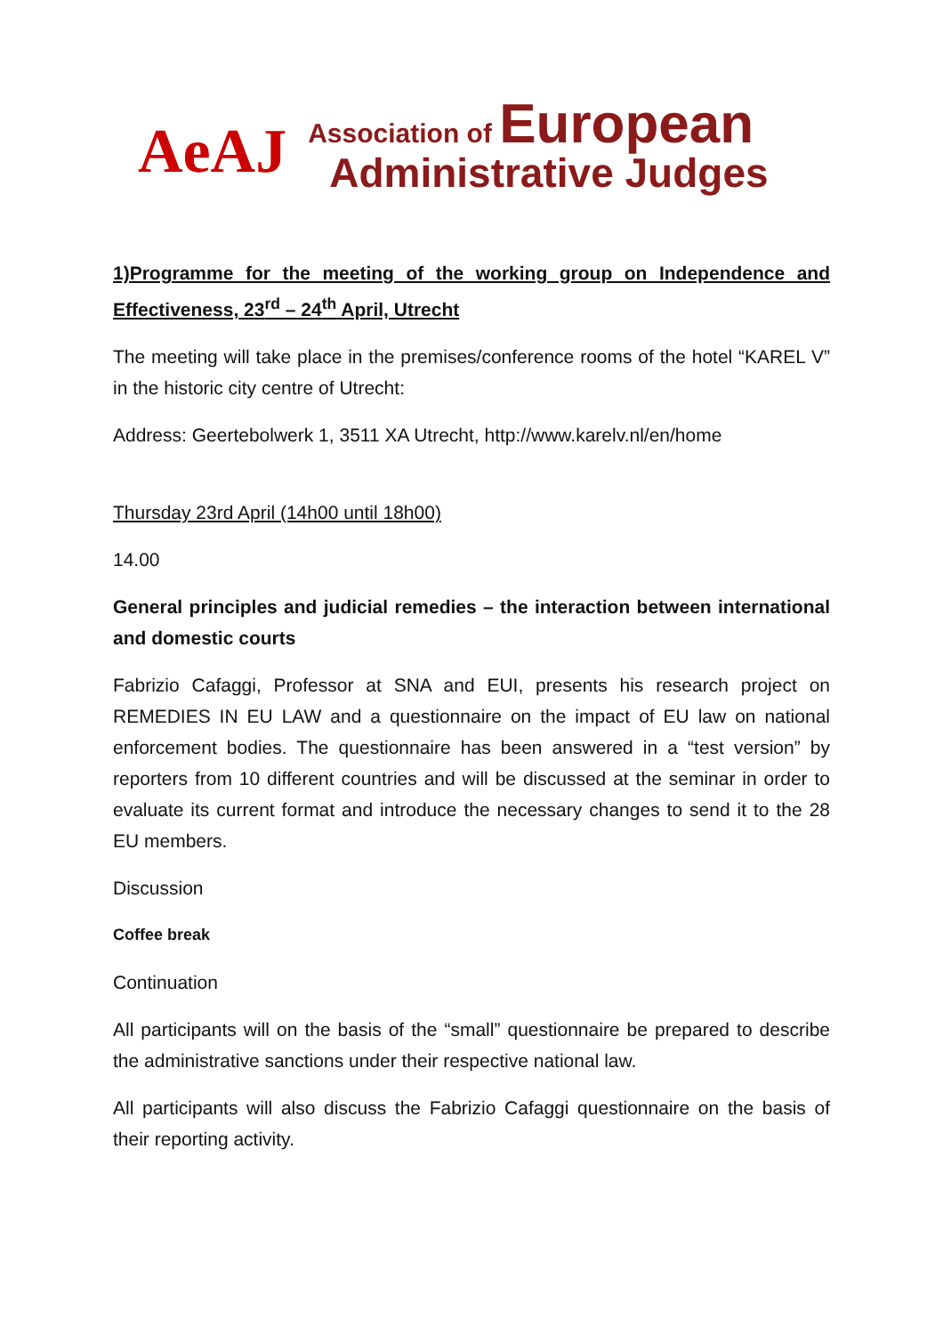AeAJ
Association of European
Administrative Judges
1)Programme for the meeting of the working group on Independence and Effectiveness, 23<sup>rd</sup> – 24<sup>th</sup> April, Utrecht
The meeting will take place in the premises/conference rooms of the hotel “KAREL V” in the historic city centre of Utrecht:
Address: Geertebolwerk 1, 3511 XA Utrecht, http://www.karelv.nl/en/home
Thursday 23rd April (14h00 until 18h00)
14.00
General principles and judicial remedies – the interaction between international and domestic courts
Fabrizio Cafaggi, Professor at SNA and EUI, presents his research project on REMEDIES IN EU LAW and a questionnaire on the impact of EU law on national enforcement bodies. The questionnaire has been answered in a “test version” by reporters from 10 different countries and will be discussed at the seminar in order to evaluate its current format and introduce the necessary changes to send it to the 28 EU members.
Discussion
Coffee break
Continuation
All participants will on the basis of the “small” questionnaire be prepared to describe the administrative sanctions under their respective national law.
All participants will also discuss the Fabrizio Cafaggi questionnaire on the basis of their reporting activity.